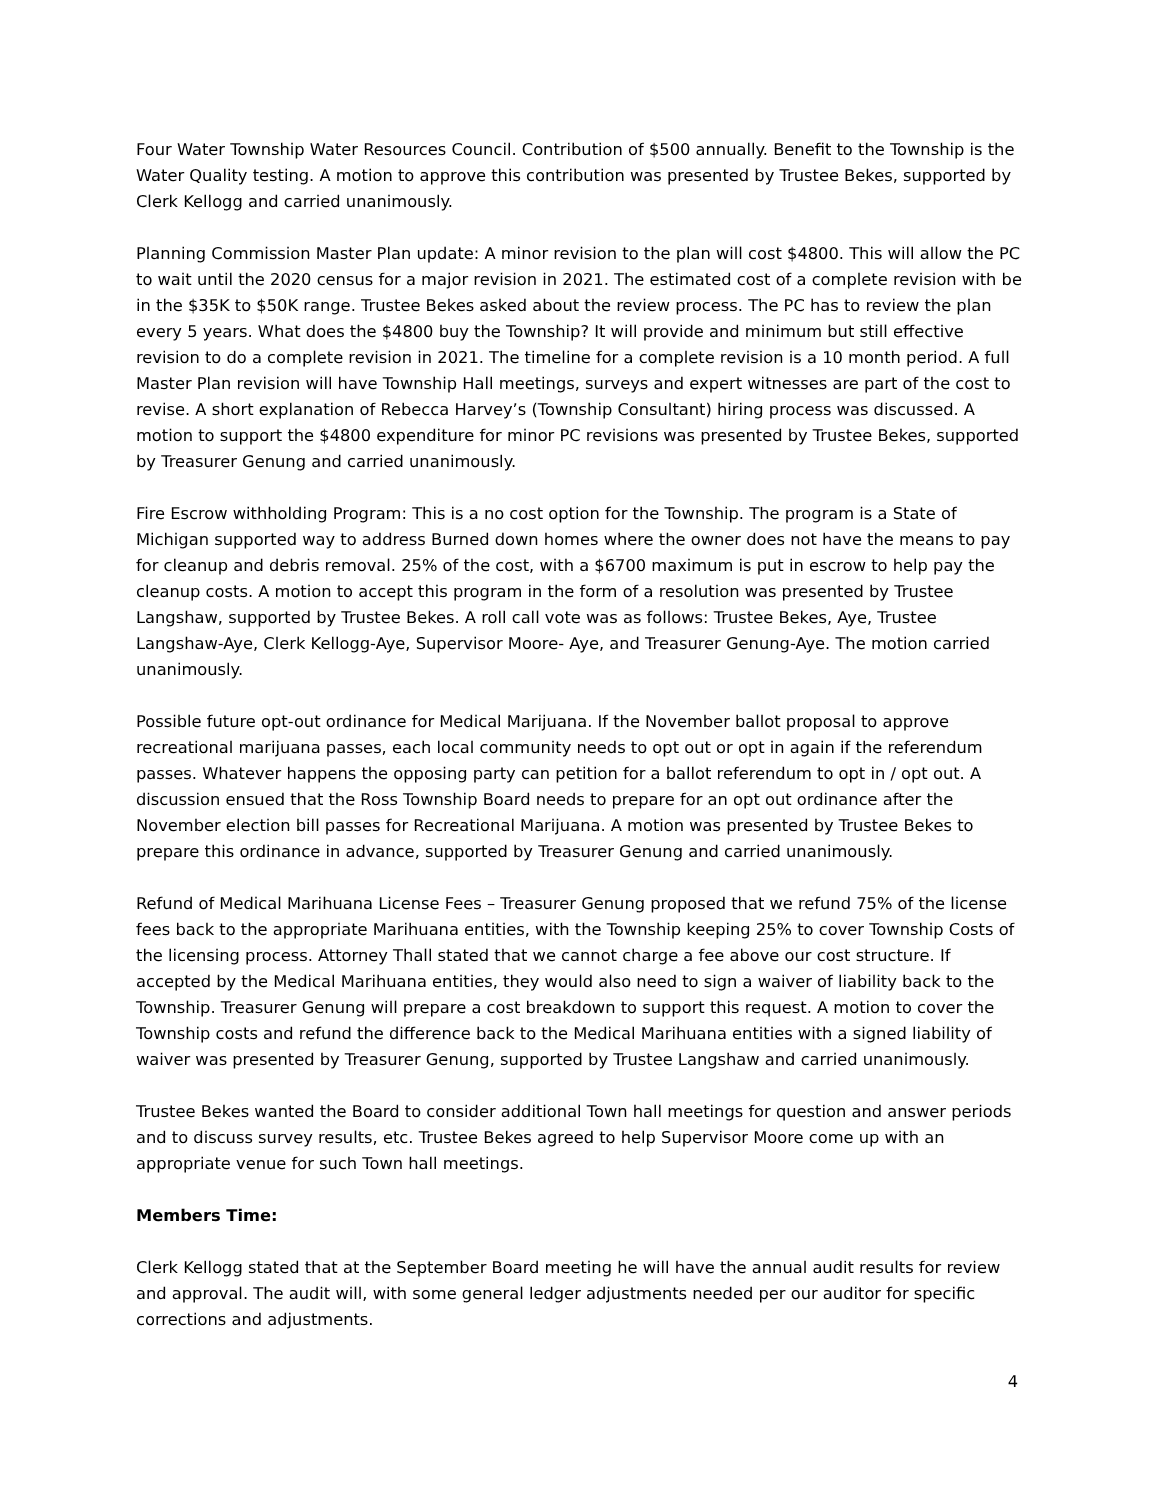Four Water Township Water Resources Council. Contribution of $500 annually. Benefit to the Township is the Water Quality testing. A motion to approve this contribution was presented by Trustee Bekes, supported by Clerk Kellogg and carried unanimously.
Planning Commission Master Plan update: A minor revision to the plan will cost $4800. This will allow the PC to wait until the 2020 census for a major revision in 2021. The estimated cost of a complete revision with be in the $35K to $50K range. Trustee Bekes asked about the review process. The PC has to review the plan every 5 years. What does the $4800 buy the Township? It will provide and minimum but still effective revision to do a complete revision in 2021. The timeline for a complete revision is a 10 month period. A full Master Plan revision will have Township Hall meetings, surveys and expert witnesses are part of the cost to revise. A short explanation of Rebecca Harvey’s (Township Consultant) hiring process was discussed. A motion to support the $4800 expenditure for minor PC revisions was presented by Trustee Bekes, supported by Treasurer Genung and carried unanimously.
Fire Escrow withholding Program: This is a no cost option for the Township. The program is a State of Michigan supported way to address Burned down homes where the owner does not have the means to pay for cleanup and debris removal. 25% of the cost, with a $6700 maximum is put in escrow to help pay the cleanup costs. A motion to accept this program in the form of a resolution was presented by Trustee Langshaw, supported by Trustee Bekes. A roll call vote was as follows: Trustee Bekes, Aye, Trustee Langshaw-Aye, Clerk Kellogg-Aye, Supervisor Moore- Aye, and Treasurer Genung-Aye. The motion carried unanimously.
Possible future opt-out ordinance for Medical Marijuana. If the November ballot proposal to approve recreational marijuana passes, each local community needs to opt out or opt in again if the referendum passes. Whatever happens the opposing party can petition for a ballot referendum to opt in / opt out. A discussion ensued that the Ross Township Board needs to prepare for an opt out ordinance after the November election bill passes for Recreational Marijuana. A motion was presented by Trustee Bekes to prepare this ordinance in advance, supported by Treasurer Genung and carried unanimously.
Refund of Medical Marihuana License Fees – Treasurer Genung proposed that we refund 75% of the license fees back to the appropriate Marihuana entities, with the Township keeping 25% to cover Township Costs of the licensing process. Attorney Thall stated that we cannot charge a fee above our cost structure. If accepted by the Medical Marihuana entities, they would also need to sign a waiver of liability back to the Township. Treasurer Genung will prepare a cost breakdown to support this request. A motion to cover the Township costs and refund the difference back to the Medical Marihuana entities with a signed liability of waiver was presented by Treasurer Genung, supported by Trustee Langshaw and carried unanimously.
Trustee Bekes wanted the Board to consider additional Town hall meetings for question and answer periods and to discuss survey results, etc. Trustee Bekes agreed to help Supervisor Moore come up with an appropriate venue for such Town hall meetings.
Members Time:
Clerk Kellogg stated that at the September Board meeting he will have the annual audit results for review and approval. The audit will, with some general ledger adjustments needed per our auditor for specific corrections and adjustments.
4